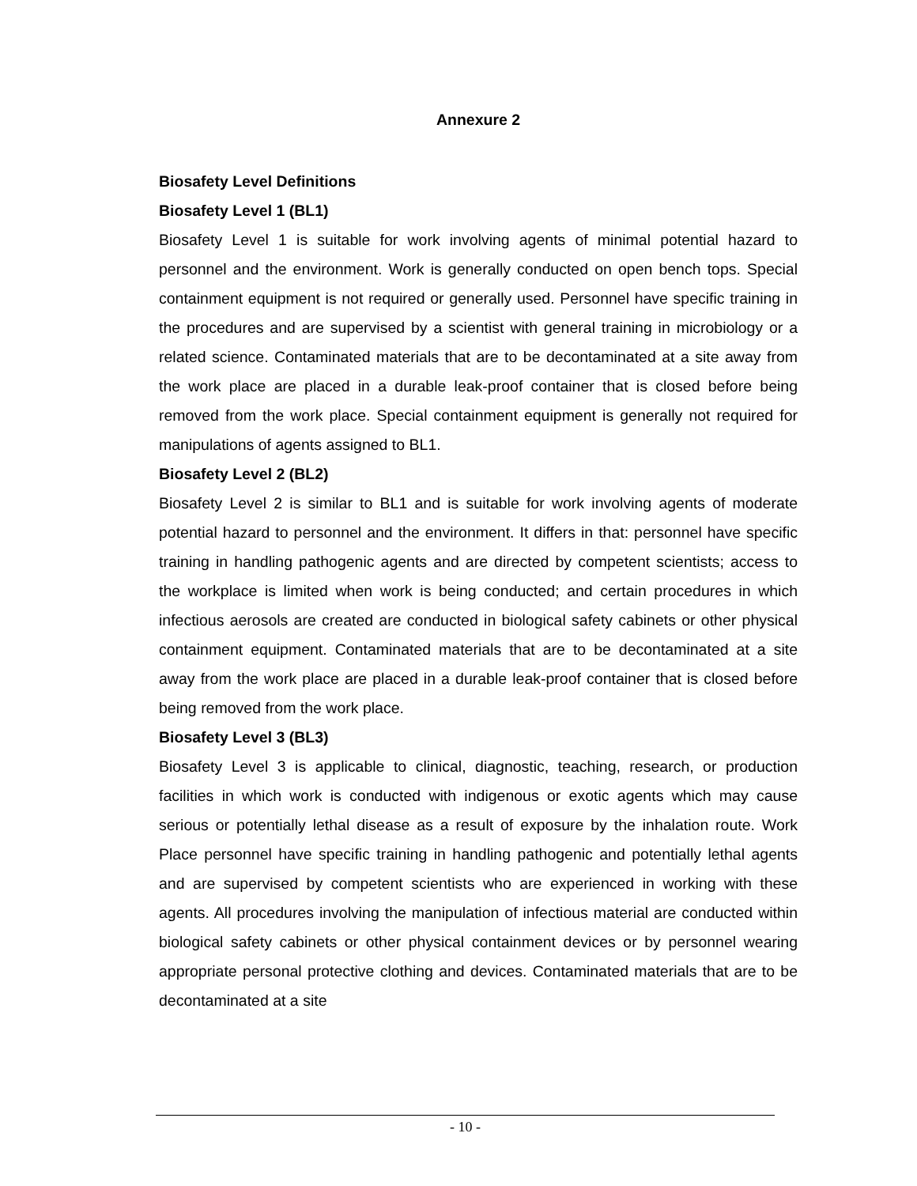Annexure 2
Biosafety Level Definitions
Biosafety Level 1 (BL1)
Biosafety Level 1 is suitable for work involving agents of minimal potential hazard to personnel and the environment. Work is generally conducted on open bench tops. Special containment equipment is not required or generally used. Personnel have specific training in the procedures and are supervised by a scientist with general training in microbiology or a related science. Contaminated materials that are to be decontaminated at a site away from the work place are placed in a durable leak-proof container that is closed before being removed from the work place. Special containment equipment is generally not required for manipulations of agents assigned to BL1.
Biosafety Level 2 (BL2)
Biosafety Level 2 is similar to BL1 and is suitable for work involving agents of moderate potential hazard to personnel and the environment. It differs in that: personnel have specific training in handling pathogenic agents and are directed by competent scientists; access to the workplace is limited when work is being conducted; and certain procedures in which infectious aerosols are created are conducted in biological safety cabinets or other physical containment equipment. Contaminated materials that are to be decontaminated at a site away from the work place are placed in a durable leak-proof container that is closed before being removed from the work place.
Biosafety Level 3 (BL3)
Biosafety Level 3 is applicable to clinical, diagnostic, teaching, research, or production facilities in which work is conducted with indigenous or exotic agents which may cause serious or potentially lethal disease as a result of exposure by the inhalation route. Work Place personnel have specific training in handling pathogenic and potentially lethal agents and are supervised by competent scientists who are experienced in working with these agents. All procedures involving the manipulation of infectious material are conducted within biological safety cabinets or other physical containment devices or by personnel wearing appropriate personal protective clothing and devices. Contaminated materials that are to be decontaminated at a site
- 10 -